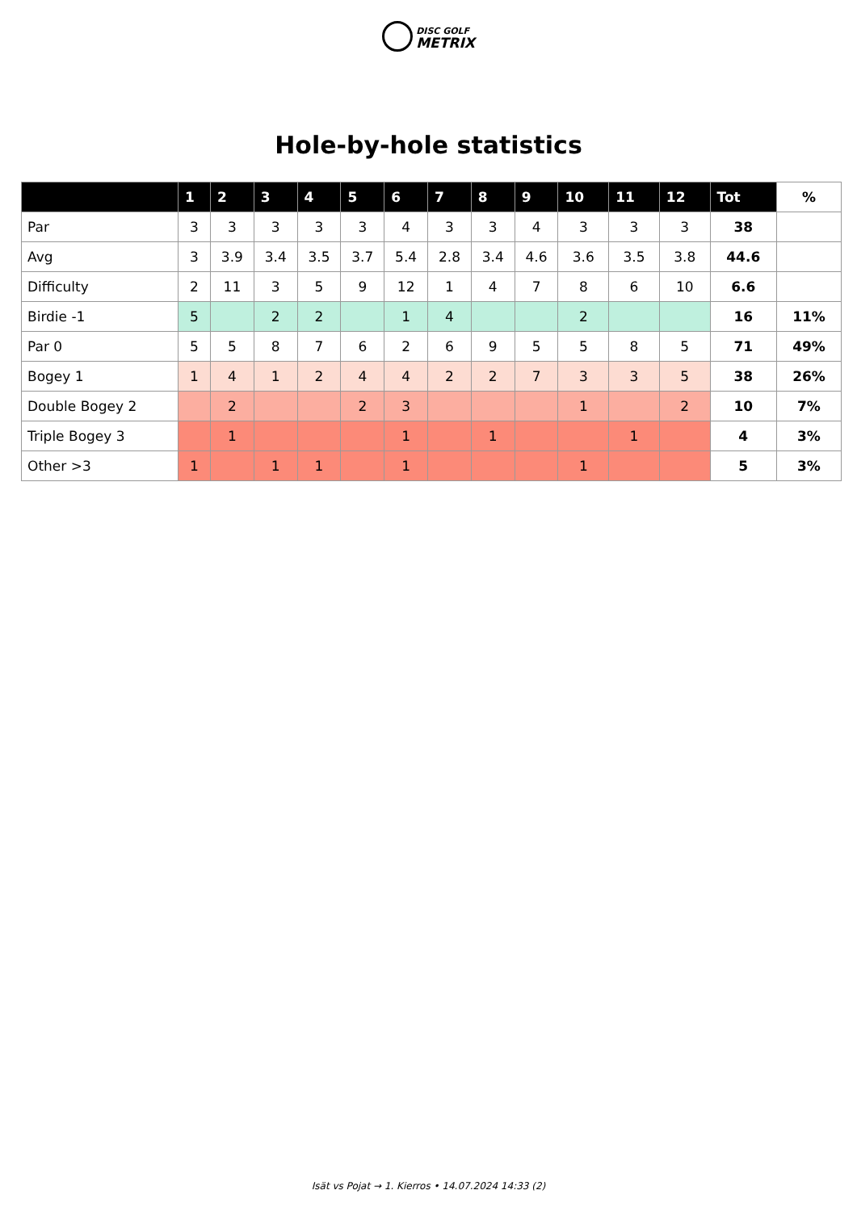DISC GOLF
METRIX
Hole-by-hole statistics
| | 1 | 2 | 3 | 4 | 5 | 6 | 7 | 8 | 9 | 10 | 11 | 12 | Tot | % |
| --- | --- | --- | --- | --- | --- | --- | --- | --- | --- | --- | --- | --- | --- | --- |
| Par | 3 | 3 | 3 | 3 | 3 | 4 | 3 | 3 | 4 | 3 | 3 | 3 | 38 | |
| Avg | 3 | 3.9 | 3.4 | 3.5 | 3.7 | 5.4 | 2.8 | 3.4 | 4.6 | 3.6 | 3.5 | 3.8 | 44.6 | |
| Difficulty | 2 | 11 | 3 | 5 | 9 | 12 | 1 | 4 | 7 | 8 | 6 | 10 | 6.6 | |
| Birdie -1 | 5 | | 2 | 2 | | 1 | 4 | | | 2 | | | 16 | 11% |
| Par 0 | 5 | 5 | 8 | 7 | 6 | 2 | 6 | 9 | 5 | 5 | 8 | 5 | 71 | 49% |
| Bogey 1 | 1 | 4 | 1 | 2 | 4 | 4 | 2 | 2 | 7 | 3 | 3 | 5 | 38 | 26% |
| Double Bogey 2 | | 2 | | | 2 | 3 | | | | 1 | | 2 | 10 | 7% |
| Triple Bogey 3 | | 1 | | | | 1 | | 1 | | | 1 | | 4 | 3% |
| Other >3 | 1 | | 1 | 1 | | 1 | | | | 1 | | | 5 | 3% |
Isät vs Pojat → 1. Kierros • 14.07.2024 14:33 (2)